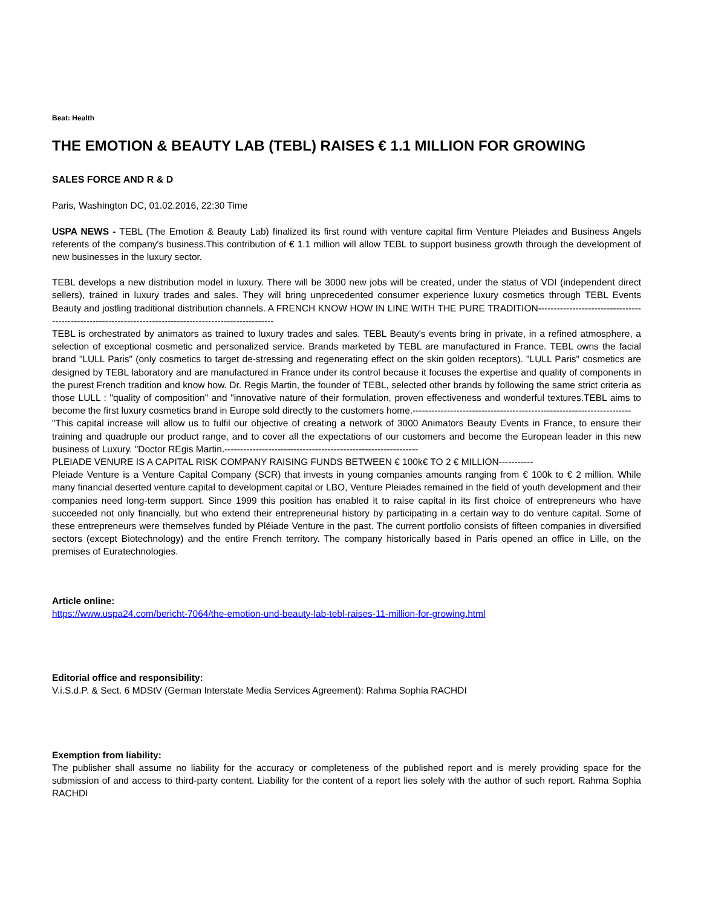Beat: Health
THE EMOTION & BEAUTY LAB (TEBL) RAISES € 1.1 MILLION FOR GROWING
SALES FORCE AND R & D
Paris, Washington DC, 01.02.2016, 22:30 Time
USPA NEWS - TEBL (The Emotion & Beauty Lab) finalized its first round with venture capital firm Venture Pleiades and Business Angels referents of the company's business.This contribution of € 1.1 million will allow TEBL to support business growth through the development of new businesses in the luxury sector.
TEBL develops a new distribution model in luxury. There will be 3000 new jobs will be created, under the status of VDI (independent direct sellers), trained in luxury trades and sales. They will bring unprecedented consumer experience luxury cosmetics through TEBL Events Beauty and jostling traditional distribution channels. A FRENCH KNOW HOW IN LINE WITH THE PURE TRADITION--------------------------------------------------------------------------------------------------------
TEBL is orchestrated by animators as trained to luxury trades and sales. TEBL Beauty's events bring in private, in a refined atmosphere, a selection of exceptional cosmetic and personalized service. Brands marketed by TEBL are manufactured in France. TEBL owns the facial brand "LULL Paris" (only cosmetics to target de-stressing and regenerating effect on the skin golden receptors). "LULL Paris" cosmetics are designed by TEBL laboratory and are manufactured in France under its control because it focuses the expertise and quality of components in the purest French tradition and know how. Dr. Regis Martin, the founder of TEBL, selected other brands by following the same strict criteria as those LULL : "quality of composition" and "innovative nature of their formulation, proven effectiveness and wonderful textures.TEBL aims to become the first luxury cosmetics brand in Europe sold directly to the customers home.----------------------------------------------------------------------
"This capital increase will allow us to fulfil our objective of creating a network of 3000 Animators Beauty Events in France, to ensure their training and quadruple our product range, and to cover all the expectations of our customers and become the European leader in this new business of Luxury. "Doctor REgis Martin.--------------------------------------------------------------
PLEIADE VENURE IS A CAPITAL RISK COMPANY RAISING FUNDS BETWEEN € 100k€ TO 2 € MILLION-----------
Pleiade Venture is a Venture Capital Company (SCR) that invests in young companies amounts ranging from € 100k to € 2 million. While many financial deserted venture capital to development capital or LBO, Venture Pleiades remained in the field of youth development and their companies need long-term support. Since 1999 this position has enabled it to raise capital in its first choice of entrepreneurs who have succeeded not only financially, but who extend their entrepreneurial history by participating in a certain way to do venture capital. Some of these entrepreneurs were themselves funded by Pléiade Venture in the past. The current portfolio consists of fifteen companies in diversified sectors (except Biotechnology) and the entire French territory. The company historically based in Paris opened an office in Lille, on the premises of Euratechnologies.
Article online:
https://www.uspa24.com/bericht-7064/the-emotion-und-beauty-lab-tebl-raises-11-million-for-growing.html
Editorial office and responsibility:
V.i.S.d.P. & Sect. 6 MDStV (German Interstate Media Services Agreement): Rahma Sophia RACHDI
Exemption from liability:
The publisher shall assume no liability for the accuracy or completeness of the published report and is merely providing space for the submission of and access to third-party content. Liability for the content of a report lies solely with the author of such report. Rahma Sophia RACHDI